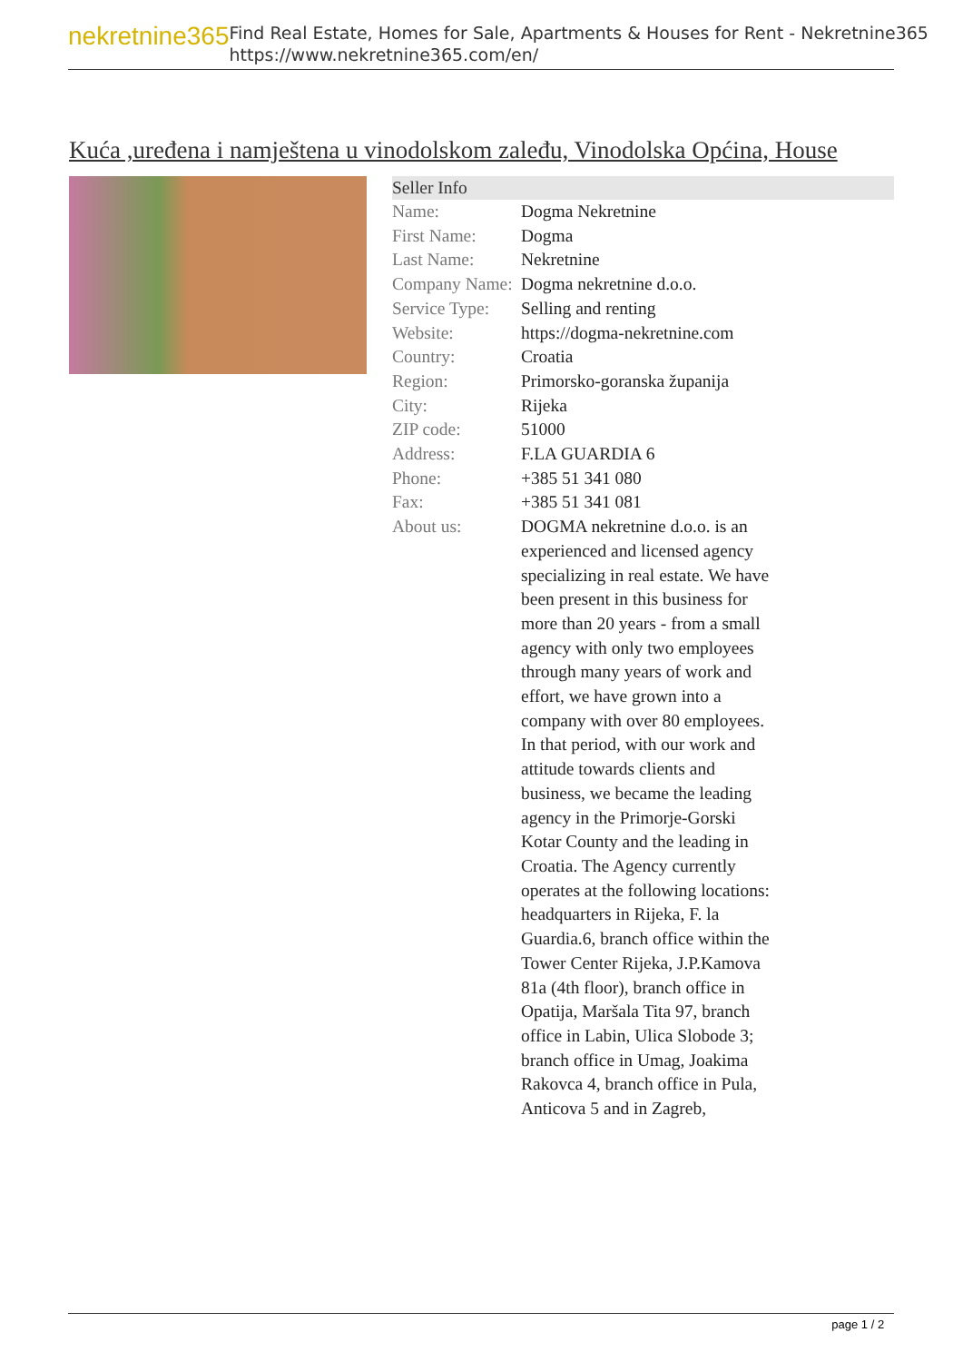nekretnine365
Find Real Estate, Homes for Sale, Apartments & Houses for Rent - Nekretnine365
https://www.nekretnine365.com/en/
Kuća ,uređena i namještena u vinodolskom zaleđu, Vinodolska Općina, House
| Seller Info | | |
| --- | --- | --- |
| Name: | Dogma Nekretnine | |
| First Name: | Dogma | |
| Last Name: | Nekretnine | |
| Company Name: | Dogma nekretnine d.o.o. | |
| Service Type: | Selling and renting | |
| Website: | https://dogma-nekretnine.com | |
| Country: | Croatia | |
| Region: | Primorsko-goranska županija | |
| City: | Rijeka | |
| ZIP code: | 51000 | |
| Address: | F.LA GUARDIA 6 | |
| Phone: | +385 51 341 080 | |
| Fax: | +385 51 341 081 | |
| About us: | DOGMA nekretnine d.o.o. is an experienced and licensed agency specializing in real estate. We have been present in this business for more than 20 years - from a small agency with only two employees through many years of work and effort, we have grown into a company with over 80 employees. In that period, with our work and attitude towards clients and business, we became the leading agency in the Primorje-Gorski Kotar County and the leading in Croatia. The Agency currently operates at the following locations: headquarters in Rijeka, F. la Guardia.6, branch office within the Tower Center Rijeka, J.P.Kamova 81a (4th floor), branch office in Opatija, Maršala Tita 97, branch office in Labin, Ulica Slobode 3; branch office in Umag, Joakima Rakovca 4, branch office in Pula, Anticova 5 and in Zagreb, | |
page 1 / 2